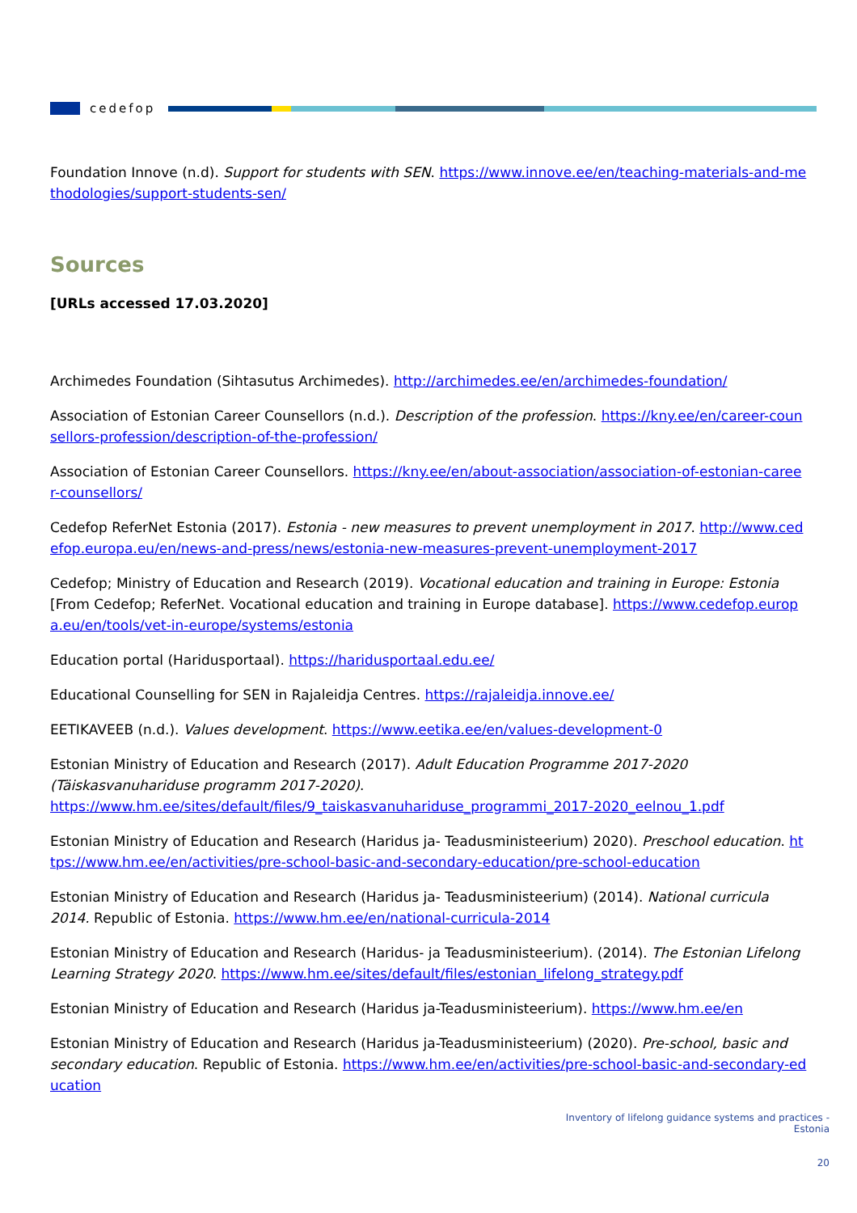cedefop
Foundation Innove (n.d). Support for students with SEN. https://www.innove.ee/en/teaching-materials-and-methodologies/support-students-sen/
Sources
[URLs accessed 17.03.2020]
Archimedes Foundation (Sihtasutus Archimedes). http://archimedes.ee/en/archimedes-foundation/
Association of Estonian Career Counsellors (n.d.). Description of the profession. https://kny.ee/en/career-counsellors-profession/description-of-the-profession/
Association of Estonian Career Counsellors. https://kny.ee/en/about-association/association-of-estonian-career-counsellors/
Cedefop ReferNet Estonia (2017). Estonia - new measures to prevent unemployment in 2017. http://www.cedefop.europa.eu/en/news-and-press/news/estonia-new-measures-prevent-unemployment-2017
Cedefop; Ministry of Education and Research (2019). Vocational education and training in Europe: Estonia [From Cedefop; ReferNet. Vocational education and training in Europe database]. https://www.cedefop.europa.eu/en/tools/vet-in-europe/systems/estonia
Education portal (Haridusportaal). https://haridusportaal.edu.ee/
Educational Counselling for SEN in Rajaleidja Centres. https://rajaleidja.innove.ee/
EETIKAVEEB (n.d.). Values development. https://www.eetika.ee/en/values-development-0
Estonian Ministry of Education and Research (2017). Adult Education Programme 2017-2020 (Täiskasvanuhariduse programm 2017-2020).
https://www.hm.ee/sites/default/files/9_taiskasvanuhariduse_programmi_2017-2020_eelnou_1.pdf
Estonian Ministry of Education and Research (Haridus ja- Teadusministeerium) 2020). Preschool education. https://www.hm.ee/en/activities/pre-school-basic-and-secondary-education/pre-school-education
Estonian Ministry of Education and Research (Haridus ja- Teadusministeerium) (2014). National curricula 2014. Republic of Estonia. https://www.hm.ee/en/national-curricula-2014
Estonian Ministry of Education and Research (Haridus- ja Teadusministeerium). (2014). The Estonian Lifelong Learning Strategy 2020. https://www.hm.ee/sites/default/files/estonian_lifelong_strategy.pdf
Estonian Ministry of Education and Research (Haridus ja-Teadusministeerium). https://www.hm.ee/en
Estonian Ministry of Education and Research (Haridus ja-Teadusministeerium) (2020). Pre-school, basic and secondary education. Republic of Estonia. https://www.hm.ee/en/activities/pre-school-basic-and-secondary-education
Inventory of lifelong guidance systems and practices -
Estonia
20